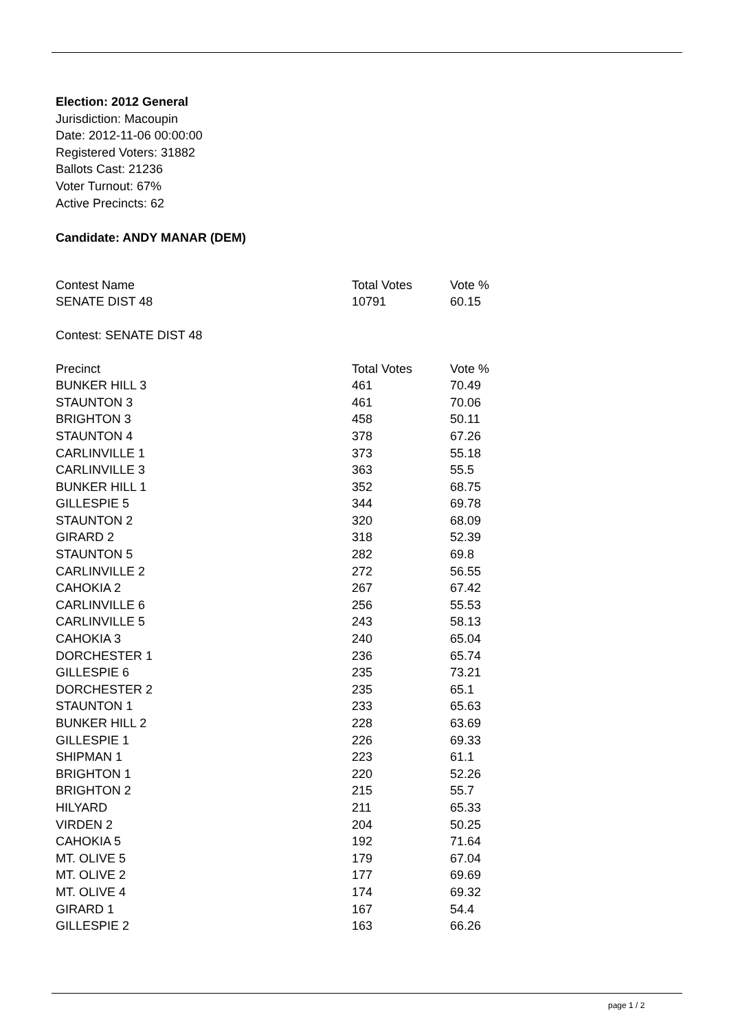Election: 2012 General
Jurisdiction: Macoupin
Date: 2012-11-06 00:00:00
Registered Voters: 31882
Ballots Cast: 21236
Voter Turnout: 67%
Active Precincts: 62
Candidate: ANDY MANAR (DEM)
| Contest Name | Total Votes | Vote % |
| --- | --- | --- |
| SENATE DIST 48 | 10791 | 60.15 |
Contest: SENATE DIST 48
| Precinct | Total Votes | Vote % |
| --- | --- | --- |
| BUNKER HILL 3 | 461 | 70.49 |
| STAUNTON 3 | 461 | 70.06 |
| BRIGHTON 3 | 458 | 50.11 |
| STAUNTON 4 | 378 | 67.26 |
| CARLINVILLE 1 | 373 | 55.18 |
| CARLINVILLE 3 | 363 | 55.5 |
| BUNKER HILL 1 | 352 | 68.75 |
| GILLESPIE 5 | 344 | 69.78 |
| STAUNTON 2 | 320 | 68.09 |
| GIRARD 2 | 318 | 52.39 |
| STAUNTON 5 | 282 | 69.8 |
| CARLINVILLE 2 | 272 | 56.55 |
| CAHOKIA 2 | 267 | 67.42 |
| CARLINVILLE 6 | 256 | 55.53 |
| CARLINVILLE 5 | 243 | 58.13 |
| CAHOKIA 3 | 240 | 65.04 |
| DORCHESTER 1 | 236 | 65.74 |
| GILLESPIE 6 | 235 | 73.21 |
| DORCHESTER 2 | 235 | 65.1 |
| STAUNTON 1 | 233 | 65.63 |
| BUNKER HILL 2 | 228 | 63.69 |
| GILLESPIE 1 | 226 | 69.33 |
| SHIPMAN 1 | 223 | 61.1 |
| BRIGHTON 1 | 220 | 52.26 |
| BRIGHTON 2 | 215 | 55.7 |
| HILYARD | 211 | 65.33 |
| VIRDEN 2 | 204 | 50.25 |
| CAHOKIA 5 | 192 | 71.64 |
| MT. OLIVE 5 | 179 | 67.04 |
| MT. OLIVE 2 | 177 | 69.69 |
| MT. OLIVE 4 | 174 | 69.32 |
| GIRARD 1 | 167 | 54.4 |
| GILLESPIE 2 | 163 | 66.26 |
page 1 / 2